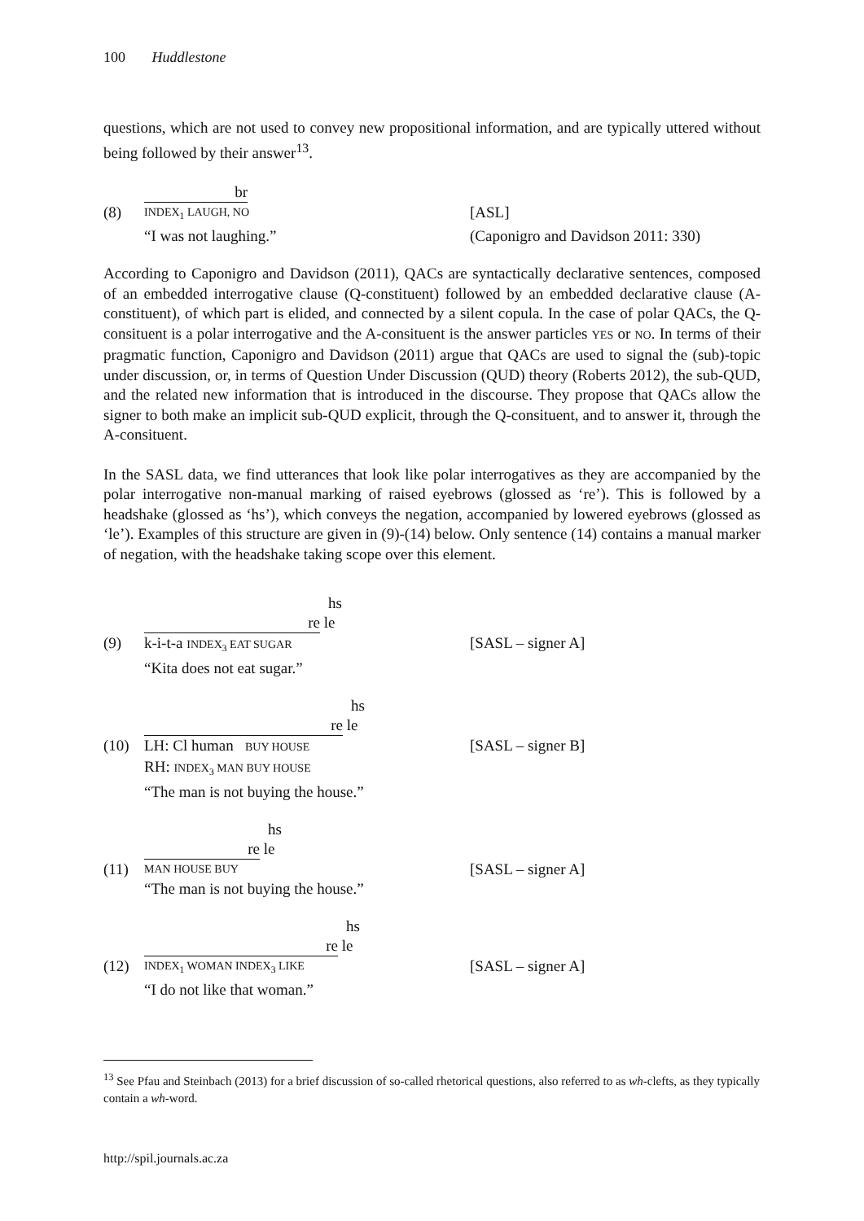100 Huddlestone
questions, which are not used to convey new propositional information, and are typically uttered without being followed by their answer<sup>13</sup>.
br
(8)
INDEX<sub>1</sub> LAUGH, NO
[ASL]
“I was not laughing.”
(Caponigro and Davidson 2011: 330)
According to Caponigro and Davidson (2011), QACs are syntactically declarative sentences, composed of an embedded interrogative clause (Q-constituent) followed by an embedded declarative clause (A-constituent), of which part is elided, and connected by a silent copula. In the case of polar QACs, the Q-consituent is a polar interrogative and the A-consituent is the answer particles YES or NO. In terms of their pragmatic function, Caponigro and Davidson (2011) argue that QACs are used to signal the (sub)-topic under discussion, or, in terms of Question Under Discussion (QUD) theory (Roberts 2012), the sub-QUD, and the related new information that is introduced in the discourse. They propose that QACs allow the signer to both make an implicit sub-QUD explicit, through the Q-consituent, and to answer it, through the A-consituent.
In the SASL data, we find utterances that look like polar interrogatives as they are accompanied by the polar interrogative non-manual marking of raised eyebrows (glossed as ‘re’). This is followed by a headshake (glossed as ‘hs’), which conveys the negation, accompanied by lowered eyebrows (glossed as ‘le’). Examples of this structure are given in (9)-(14) below. Only sentence (14) contains a manual marker of negation, with the headshake taking scope over this element.
hs
re le
(9)
k-i-t-a INDEX<sub>3</sub> EAT SUGAR
[SASL – signer A]
“Kita does not eat sugar.”
hs
re le
(10)
LH: Cl human BUY HOUSE
[SASL – signer B]
RH: INDEX<sub>3</sub> MAN BUY HOUSE
“The man is not buying the house.”
hs
re le
(11)
MAN HOUSE BUY
[SASL – signer A]
“The man is not buying the house.”
hs
re le
(12)
INDEX<sub>1</sub> WOMAN INDEX<sub>3</sub> LIKE
[SASL – signer A]
“I do not like that woman.”
<sup>13</sup> See Pfau and Steinbach (2013) for a brief discussion of so-called rhetorical questions, also referred to as wh-clefts, as they typically contain a wh-word.
http://spil.journals.ac.za